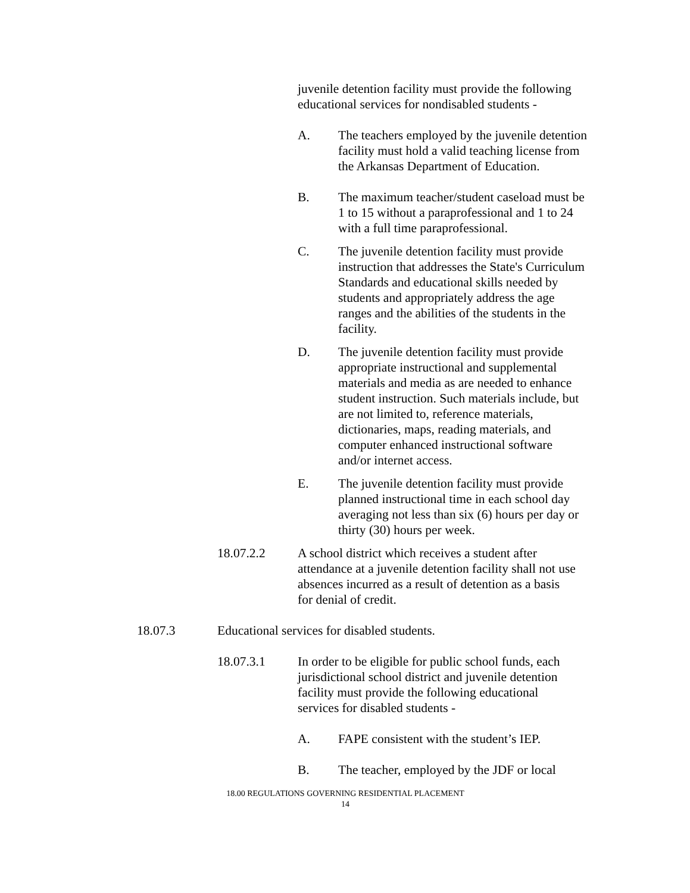juvenile detention facility must provide the following educational services for nondisabled students -
A. The teachers employed by the juvenile detention facility must hold a valid teaching license from the Arkansas Department of Education.
B. The maximum teacher/student caseload must be 1 to 15 without a paraprofessional and 1 to 24 with a full time paraprofessional.
C. The juvenile detention facility must provide instruction that addresses the State's Curriculum Standards and educational skills needed by students and appropriately address the age ranges and the abilities of the students in the facility.
D. The juvenile detention facility must provide appropriate instructional and supplemental materials and media as are needed to enhance student instruction. Such materials include, but are not limited to, reference materials, dictionaries, maps, reading materials, and computer enhanced instructional software and/or internet access.
E. The juvenile detention facility must provide planned instructional time in each school day averaging not less than six (6) hours per day or thirty (30) hours per week.
18.07.2.2 A school district which receives a student after attendance at a juvenile detention facility shall not use absences incurred as a result of detention as a basis for denial of credit.
18.07.3 Educational services for disabled students.
18.07.3.1 In order to be eligible for public school funds, each jurisdictional school district and juvenile detention facility must provide the following educational services for disabled students -
A. FAPE consistent with the student’s IEP.
B. The teacher, employed by the JDF or local
18.00 REGULATIONS GOVERNING RESIDENTIAL PLACEMENT
14